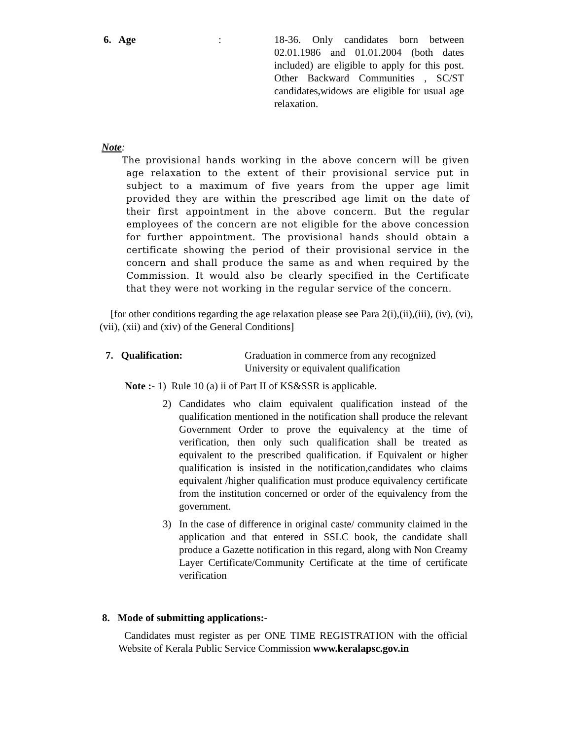6. Age : 18-36. Only candidates born between 02.01.1986 and 01.01.2004 (both dates included) are eligible to apply for this post. Other Backward Communities , SC/ST candidates,widows are eligible for usual age relaxation.
Note:
The provisional hands working in the above concern will be given age relaxation to the extent of their provisional service put in subject to a maximum of five years from the upper age limit provided they are within the prescribed age limit on the date of their first appointment in the above concern. But the regular employees of the concern are not eligible for the above concession for further appointment. The provisional hands should obtain a certificate showing the period of their provisional service in the concern and shall produce the same as and when required by the Commission. It would also be clearly specified in the Certificate that they were not working in the regular service of the concern.
[for other conditions regarding the age relaxation please see Para 2(i),(ii),(iii), (iv), (vi), (vii), (xii) and (xiv) of the General Conditions]
7. Qualification: Graduation in commerce from any recognized University or equivalent qualification
Note :- 1) Rule 10 (a) ii of Part II of KS&SSR is applicable.
2) Candidates who claim equivalent qualification instead of the qualification mentioned in the notification shall produce the relevant Government Order to prove the equivalency at the time of verification, then only such qualification shall be treated as equivalent to the prescribed qualification. if Equivalent or higher qualification is insisted in the notification,candidates who claims equivalent /higher qualification must produce equivalency certificate from the institution concerned or order of the equivalency from the government.
3) In the case of difference in original caste/ community claimed in the application and that entered in SSLC book, the candidate shall produce a Gazette notification in this regard, along with Non Creamy Layer Certificate/Community Certificate at the time of certificate verification
8. Mode of submitting applications:-
Candidates must register as per ONE TIME REGISTRATION with the official Website of Kerala Public Service Commission www.keralapsc.gov.in